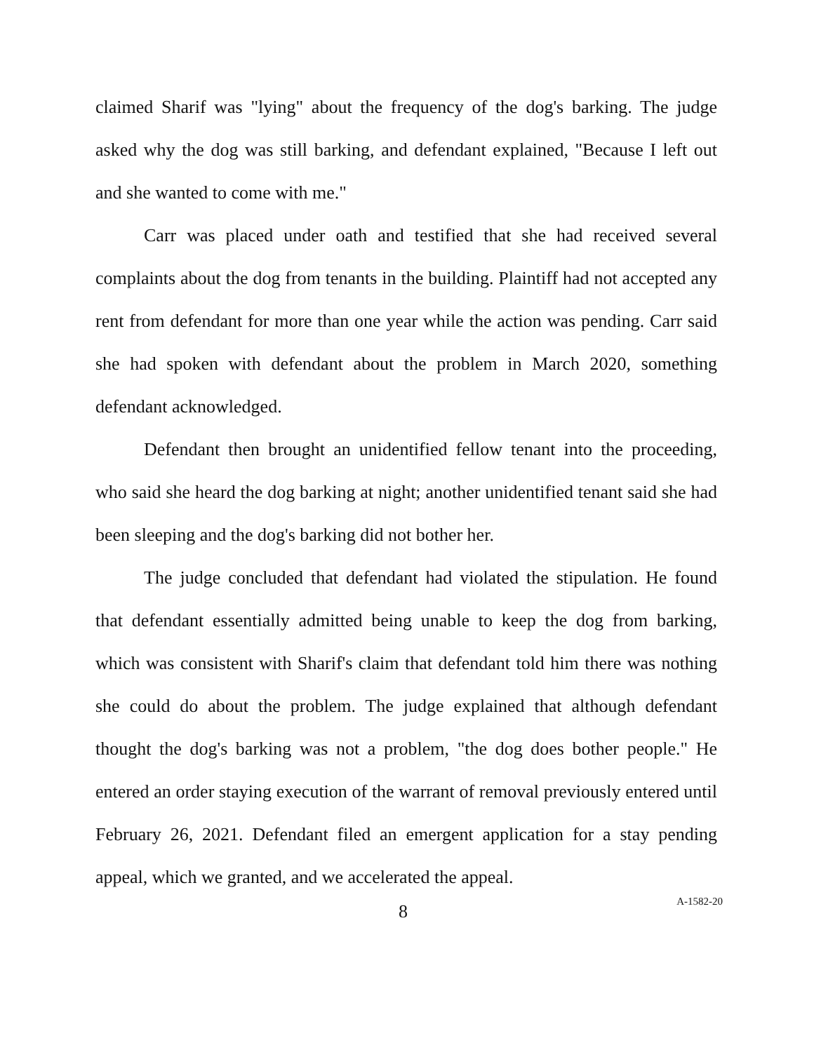claimed Sharif was "lying" about the frequency of the dog's barking. The judge asked why the dog was still barking, and defendant explained, "Because I left out and she wanted to come with me."
Carr was placed under oath and testified that she had received several complaints about the dog from tenants in the building. Plaintiff had not accepted any rent from defendant for more than one year while the action was pending. Carr said she had spoken with defendant about the problem in March 2020, something defendant acknowledged.
Defendant then brought an unidentified fellow tenant into the proceeding, who said she heard the dog barking at night; another unidentified tenant said she had been sleeping and the dog's barking did not bother her.
The judge concluded that defendant had violated the stipulation. He found that defendant essentially admitted being unable to keep the dog from barking, which was consistent with Sharif's claim that defendant told him there was nothing she could do about the problem. The judge explained that although defendant thought the dog's barking was not a problem, "the dog does bother people." He entered an order staying execution of the warrant of removal previously entered until February 26, 2021. Defendant filed an emergent application for a stay pending appeal, which we granted, and we accelerated the appeal.
8 A-1582-20